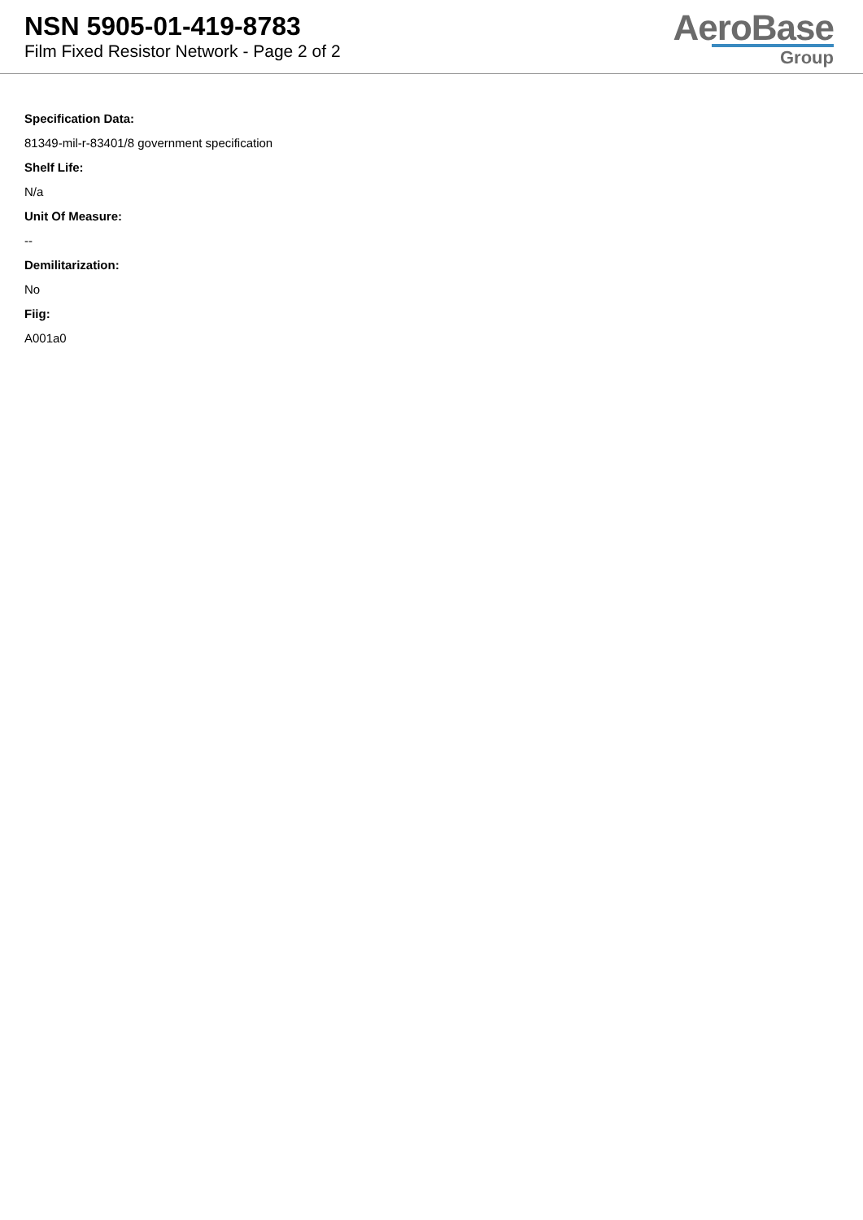NSN 5905-01-419-8783
Film Fixed Resistor Network - Page 2 of 2
AeroBase
Group
Specification Data:
81349-mil-r-83401/8 government specification
Shelf Life:
N/a
Unit Of Measure:
--
Demilitarization:
No
Fiig:
A001a0